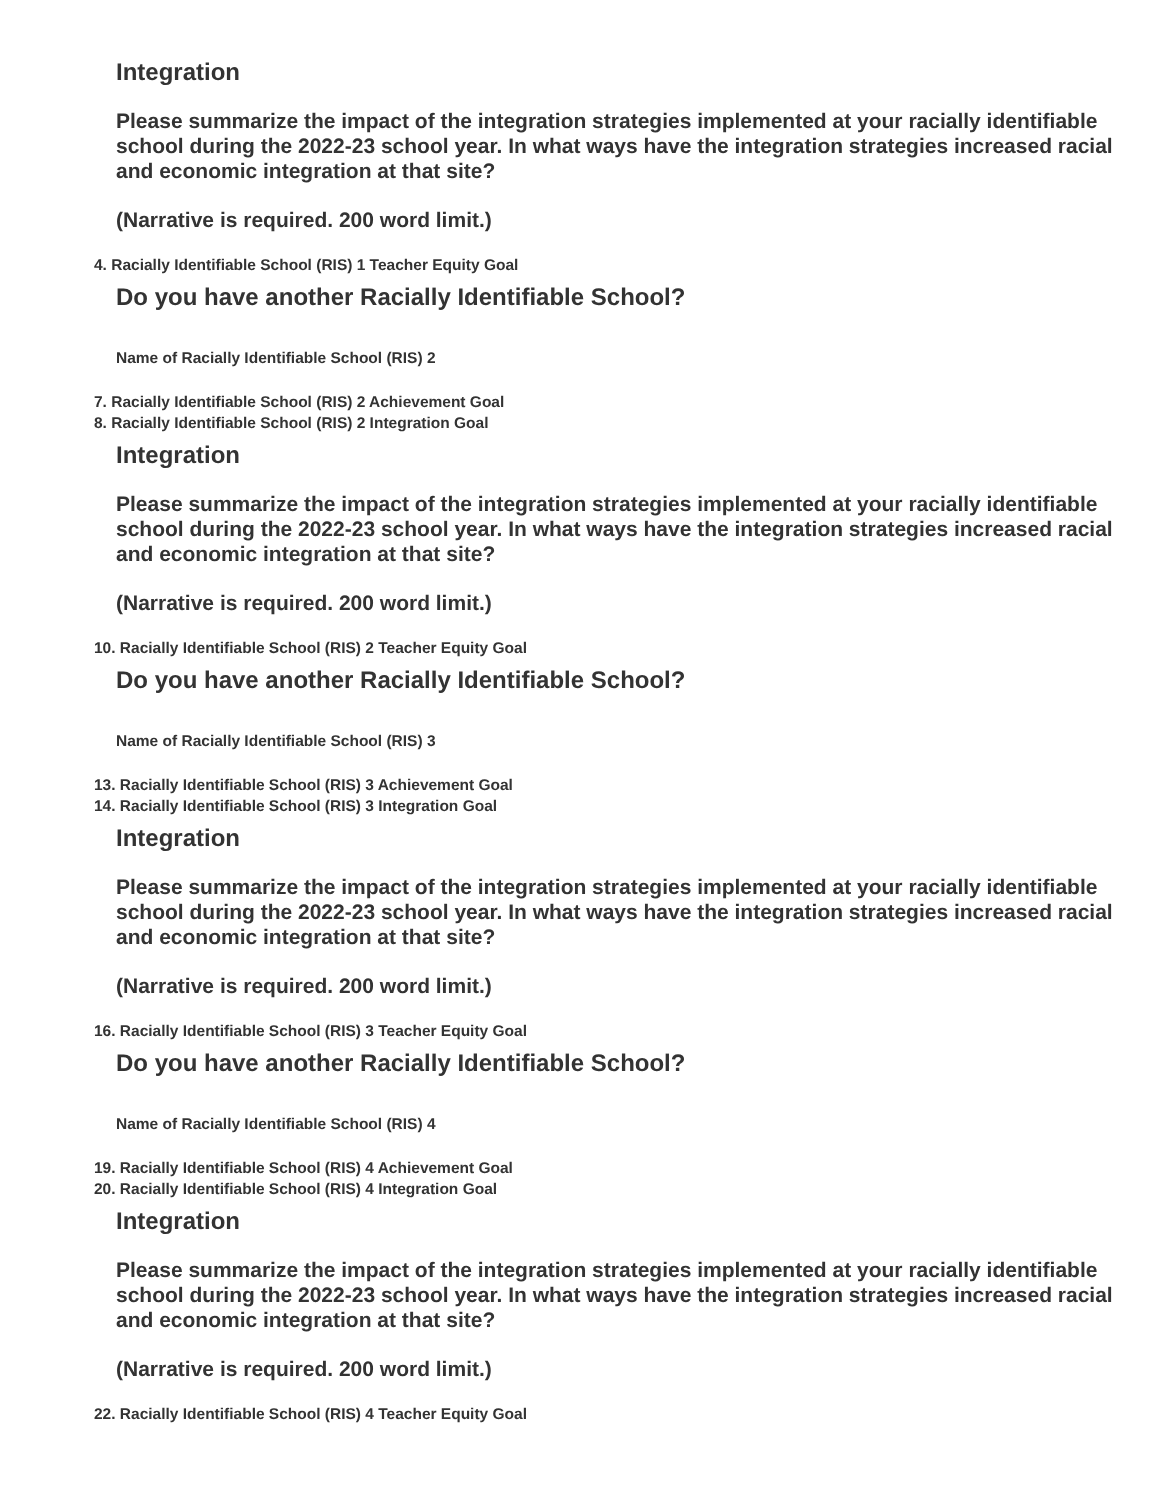Integration
Please summarize the impact of the integration strategies implemented at your racially identifiable school during the 2022-23 school year. In what ways have the integration strategies increased racial and economic integration at that site?
(Narrative is required. 200 word limit.)
4. Racially Identifiable School (RIS) 1 Teacher Equity Goal
Do you have another Racially Identifiable School?
Name of Racially Identifiable School (RIS) 2
7. Racially Identifiable School (RIS) 2 Achievement Goal
8. Racially Identifiable School (RIS) 2 Integration Goal
Integration
Please summarize the impact of the integration strategies implemented at your racially identifiable school during the 2022-23 school year. In what ways have the integration strategies increased racial and economic integration at that site?
(Narrative is required. 200 word limit.)
10. Racially Identifiable School (RIS) 2 Teacher Equity Goal
Do you have another Racially Identifiable School?
Name of Racially Identifiable School (RIS) 3
13. Racially Identifiable School (RIS) 3 Achievement Goal
14. Racially Identifiable School (RIS) 3 Integration Goal
Integration
Please summarize the impact of the integration strategies implemented at your racially identifiable school during the 2022-23 school year. In what ways have the integration strategies increased racial and economic integration at that site?
(Narrative is required. 200 word limit.)
16. Racially Identifiable School (RIS) 3 Teacher Equity Goal
Do you have another Racially Identifiable School?
Name of Racially Identifiable School (RIS) 4
19. Racially Identifiable School (RIS) 4 Achievement Goal
20. Racially Identifiable School (RIS) 4 Integration Goal
Integration
Please summarize the impact of the integration strategies implemented at your racially identifiable school during the 2022-23 school year. In what ways have the integration strategies increased racial and economic integration at that site?
(Narrative is required. 200 word limit.)
22. Racially Identifiable School (RIS) 4 Teacher Equity Goal